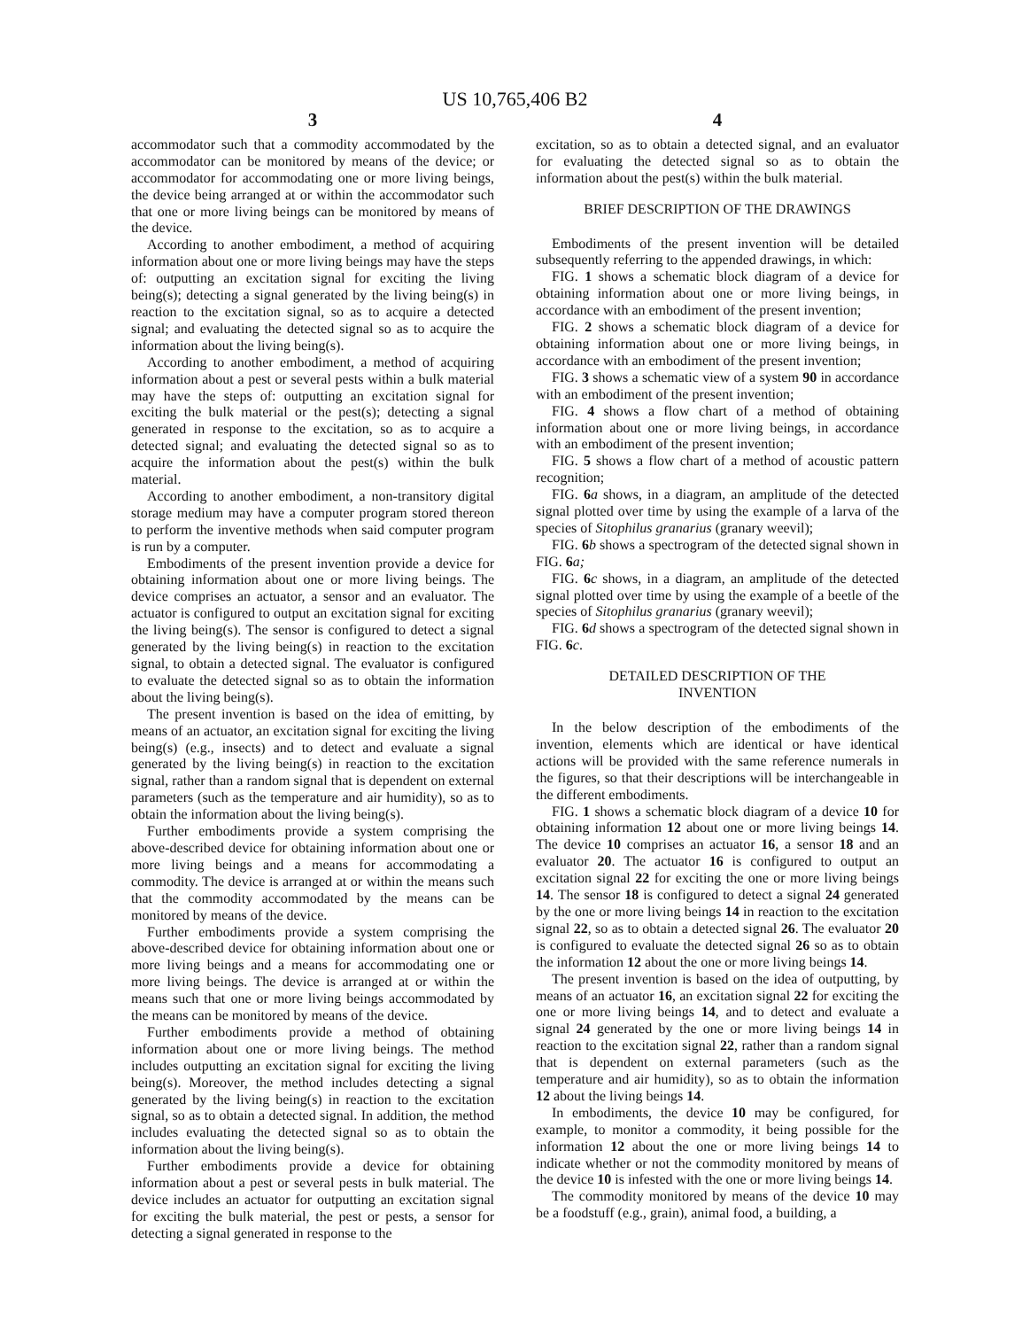US 10,765,406 B2
3
accommodator such that a commodity accommodated by the accommodator can be monitored by means of the device; or accommodator for accommodating one or more living beings, the device being arranged at or within the accommodator such that one or more living beings can be monitored by means of the device.
According to another embodiment, a method of acquiring information about one or more living beings may have the steps of: outputting an excitation signal for exciting the living being(s); detecting a signal generated by the living being(s) in reaction to the excitation signal, so as to acquire a detected signal; and evaluating the detected signal so as to acquire the information about the living being(s).
According to another embodiment, a method of acquiring information about a pest or several pests within a bulk material may have the steps of: outputting an excitation signal for exciting the bulk material or the pest(s); detecting a signal generated in response to the excitation, so as to acquire a detected signal; and evaluating the detected signal so as to acquire the information about the pest(s) within the bulk material.
According to another embodiment, a non-transitory digital storage medium may have a computer program stored thereon to perform the inventive methods when said computer program is run by a computer.
Embodiments of the present invention provide a device for obtaining information about one or more living beings. The device comprises an actuator, a sensor and an evaluator. The actuator is configured to output an excitation signal for exciting the living being(s). The sensor is configured to detect a signal generated by the living being(s) in reaction to the excitation signal, to obtain a detected signal. The evaluator is configured to evaluate the detected signal so as to obtain the information about the living being(s).
The present invention is based on the idea of emitting, by means of an actuator, an excitation signal for exciting the living being(s) (e.g., insects) and to detect and evaluate a signal generated by the living being(s) in reaction to the excitation signal, rather than a random signal that is dependent on external parameters (such as the temperature and air humidity), so as to obtain the information about the living being(s).
Further embodiments provide a system comprising the above-described device for obtaining information about one or more living beings and a means for accommodating a commodity. The device is arranged at or within the means such that the commodity accommodated by the means can be monitored by means of the device.
Further embodiments provide a system comprising the above-described device for obtaining information about one or more living beings and a means for accommodating one or more living beings. The device is arranged at or within the means such that one or more living beings accommodated by the means can be monitored by means of the device.
Further embodiments provide a method of obtaining information about one or more living beings. The method includes outputting an excitation signal for exciting the living being(s). Moreover, the method includes detecting a signal generated by the living being(s) in reaction to the excitation signal, so as to obtain a detected signal. In addition, the method includes evaluating the detected signal so as to obtain the information about the living being(s).
Further embodiments provide a device for obtaining information about a pest or several pests in bulk material. The device includes an actuator for outputting an excitation signal for exciting the bulk material, the pest or pests, a sensor for detecting a signal generated in response to the
4
excitation, so as to obtain a detected signal, and an evaluator for evaluating the detected signal so as to obtain the information about the pest(s) within the bulk material.
BRIEF DESCRIPTION OF THE DRAWINGS
Embodiments of the present invention will be detailed subsequently referring to the appended drawings, in which:
FIG. 1 shows a schematic block diagram of a device for obtaining information about one or more living beings, in accordance with an embodiment of the present invention;
FIG. 2 shows a schematic block diagram of a device for obtaining information about one or more living beings, in accordance with an embodiment of the present invention;
FIG. 3 shows a schematic view of a system 90 in accordance with an embodiment of the present invention;
FIG. 4 shows a flow chart of a method of obtaining information about one or more living beings, in accordance with an embodiment of the present invention;
FIG. 5 shows a flow chart of a method of acoustic pattern recognition;
FIG. 6 a shows, in a diagram, an amplitude of the detected signal plotted over time by using the example of a larva of the species of Sitophilus granarius (granary weevil);
FIG. 6 b shows a spectrogram of the detected signal shown in FIG. 6 a;
FIG. 6 c shows, in a diagram, an amplitude of the detected signal plotted over time by using the example of a beetle of the species of Sitophilus granarius (granary weevil);
FIG. 6 d shows a spectrogram of the detected signal shown in FIG. 6 c.
DETAILED DESCRIPTION OF THE
INVENTION
In the below description of the embodiments of the invention, elements which are identical or have identical actions will be provided with the same reference numerals in the figures, so that their descriptions will be interchangeable in the different embodiments.
FIG. 1 shows a schematic block diagram of a device 10 for obtaining information 12 about one or more living beings 14. The device 10 comprises an actuator 16, a sensor 18 and an evaluator 20. The actuator 16 is configured to output an excitation signal 22 for exciting the one or more living beings 14. The sensor 18 is configured to detect a signal 24 generated by the one or more living beings 14 in reaction to the excitation signal 22, so as to obtain a detected signal 26. The evaluator 20 is configured to evaluate the detected signal 26 so as to obtain the information 12 about the one or more living beings 14.
The present invention is based on the idea of outputting, by means of an actuator 16, an excitation signal 22 for exciting the one or more living beings 14, and to detect and evaluate a signal 24 generated by the one or more living beings 14 in reaction to the excitation signal 22, rather than a random signal that is dependent on external parameters (such as the temperature and air humidity), so as to obtain the information 12 about the living beings 14.
In embodiments, the device 10 may be configured, for example, to monitor a commodity, it being possible for the information 12 about the one or more living beings 14 to indicate whether or not the commodity monitored by means of the device 10 is infested with the one or more living beings 14.
The commodity monitored by means of the device 10 may be a foodstuff (e.g., grain), animal food, a building, a